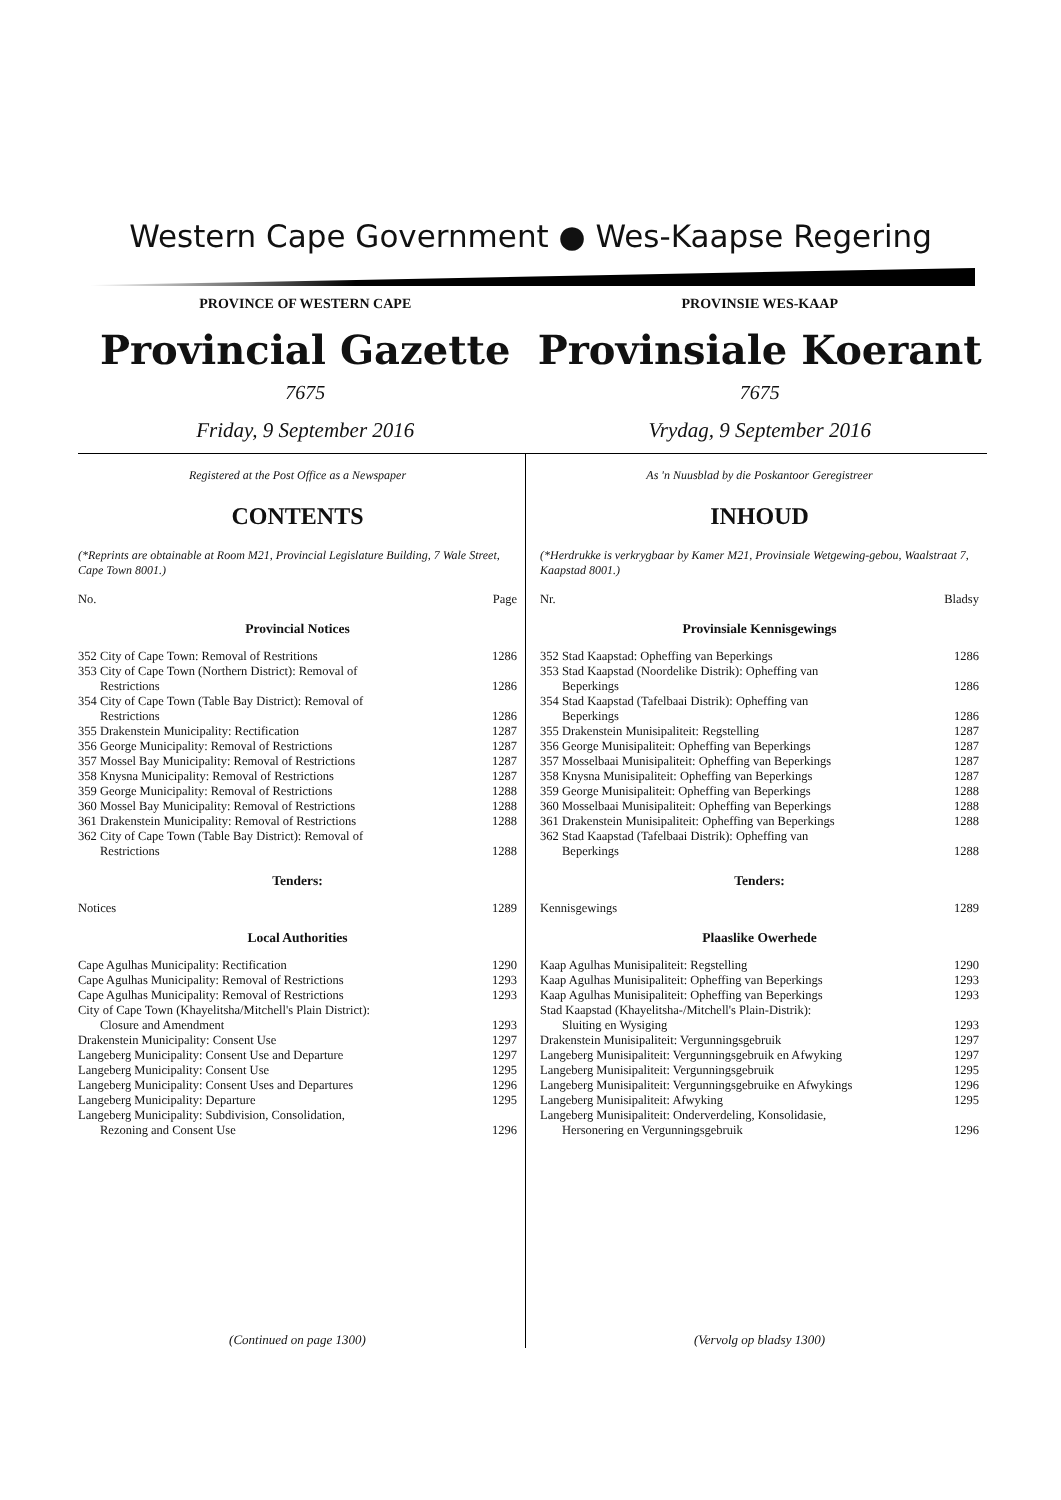Western Cape Government ● Wes-Kaapse Regering
PROVINCE OF WESTERN CAPE
Provincial Gazette
7675
Friday, 9 September 2016
PROVINSIE WES-KAAP
Provinsiale Koerant
7675
Vrydag, 9 September 2016
Registered at the Post Office as a Newspaper
CONTENTS
(*Reprints are obtainable at Room M21, Provincial Legislature Building, 7 Wale Street, Cape Town 8001.)
| No. | Page |
| Provincial Notices | |
| 352 City of Cape Town: Removal of Restritions | 1286 |
| 353 City of Cape Town (Northern District): Removal of | |
| Restrictions | 1286 |
| 354 City of Cape Town (Table Bay District): Removal of | |
| Restrictions | 1286 |
| 355 Drakenstein Municipality: Rectification | 1287 |
| 356 George Municipality: Removal of Restrictions | 1287 |
| 357 Mossel Bay Municipality: Removal of Restrictions | 1287 |
| 358 Knysna Municipality: Removal of Restrictions | 1287 |
| 359 George Municipality: Removal of Restrictions | 1288 |
| 360 Mossel Bay Municipality: Removal of Restrictions | 1288 |
| 361 Drakenstein Municipality: Removal of Restrictions | 1288 |
| 362 City of Cape Town (Table Bay District): Removal of | |
| Restrictions | 1288 |
| Tenders: | |
| Notices | 1289 |
| Local Authorities | |
| Cape Agulhas Municipality: Rectification | 1290 |
| Cape Agulhas Municipality: Removal of Restrictions | 1293 |
| Cape Agulhas Municipality: Removal of Restrictions | 1293 |
| City of Cape Town (Khayelitsha/Mitchell's Plain District): | |
| Closure and Amendment | 1293 |
| Drakenstein Municipality: Consent Use | 1297 |
| Langeberg Municipality: Consent Use and Departure | 1297 |
| Langeberg Municipality: Consent Use | 1295 |
| Langeberg Municipality: Consent Uses and Departures | 1296 |
| Langeberg Municipality: Departure | 1295 |
| Langeberg Municipality: Subdivision, Consolidation, | |
| Rezoning and Consent Use | 1296 |
(Continued on page 1300)
As 'n Nuusblad by die Poskantoor Geregistreer
INHOUD
(*Herdrukke is verkrygbaar by Kamer M21, Provinsiale Wetgewing-gebou, Waalstraat 7, Kaapstad 8001.)
| Nr. | Bladsy |
| Provinsiale Kennisgewings | |
| 352 Stad Kaapstad: Opheffing van Beperkings | 1286 |
| 353 Stad Kaapstad (Noordelike Distrik): Opheffing van | |
| Beperkings | 1286 |
| 354 Stad Kaapstad (Tafelbaai Distrik): Opheffing van | |
| Beperkings | 1286 |
| 355 Drakenstein Munisipaliteit: Regstelling | 1287 |
| 356 George Munisipaliteit: Opheffing van Beperkings | 1287 |
| 357 Mosselbaai Munisipaliteit: Opheffing van Beperkings | 1287 |
| 358 Knysna Munisipaliteit: Opheffing van Beperkings | 1287 |
| 359 George Munisipaliteit: Opheffing van Beperkings | 1288 |
| 360 Mosselbaai Munisipaliteit: Opheffing van Beperkings | 1288 |
| 361 Drakenstein Munisipaliteit: Opheffing van Beperkings | 1288 |
| 362 Stad Kaapstad (Tafelbaai Distrik): Opheffing van | |
| Beperkings | 1288 |
| Tenders: | |
| Kennisgewings | 1289 |
| Plaaslike Owerhede | |
| Kaap Agulhas Munisipaliteit: Regstelling | 1290 |
| Kaap Agulhas Munisipaliteit: Opheffing van Beperkings | 1293 |
| Kaap Agulhas Munisipaliteit: Opheffing van Beperkings | 1293 |
| Stad Kaapstad (Khayelitsha-/Mitchell's Plain-Distrik): | |
| Sluiting en Wysiging | 1293 |
| Drakenstein Munisipaliteit: Vergunningsgebruik | 1297 |
| Langeberg Munisipaliteit: Vergunningsgebruik en Afwyking | 1297 |
| Langeberg Munisipaliteit: Vergunningsgebruik | 1295 |
| Langeberg Munisipaliteit: Vergunningsgebruike en Afwykings | 1296 |
| Langeberg Munisipaliteit: Afwyking | 1295 |
| Langeberg Munisipaliteit: Onderverdeling, Konsolidasie, | |
| Hersonering en Vergunningsgebruik | 1296 |
(Vervolg op bladsy 1300)